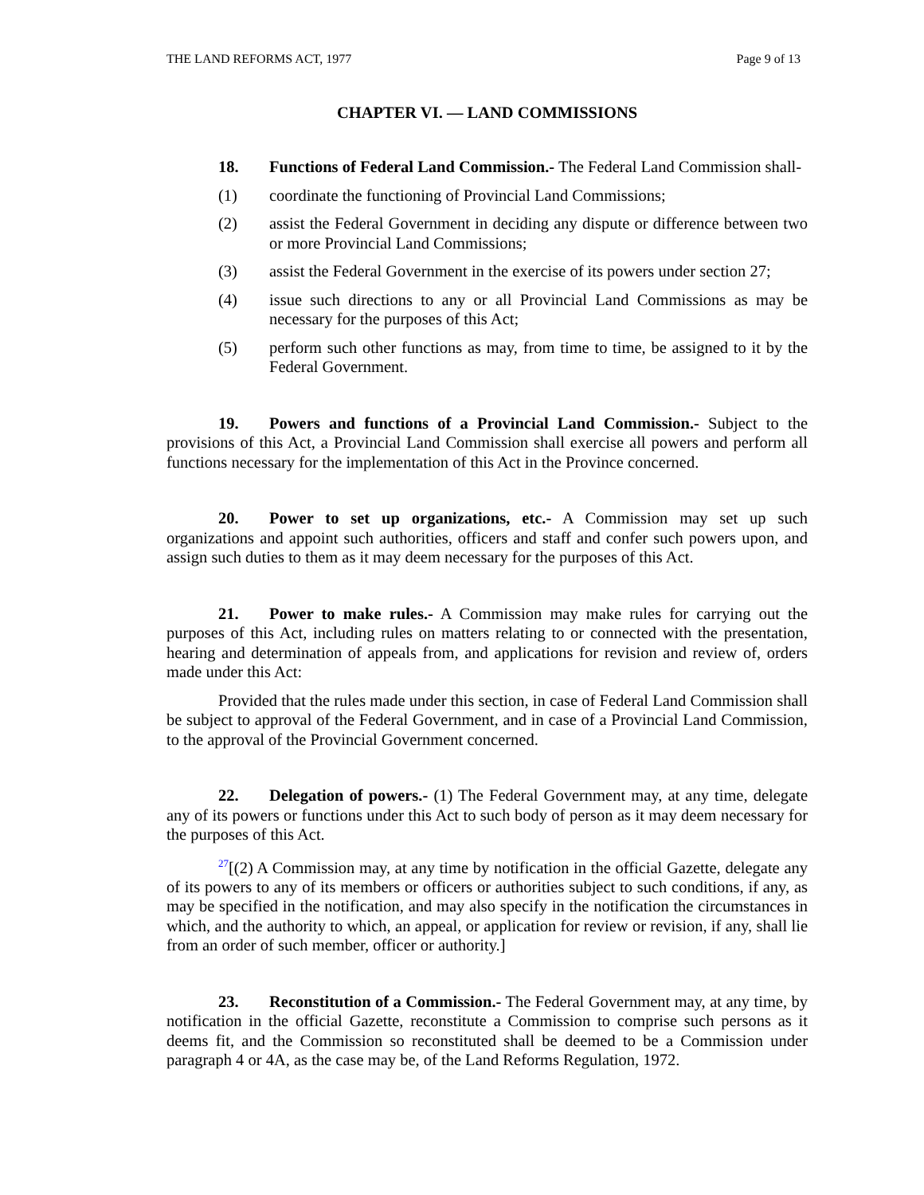THE LAND REFORMS ACT, 1977 Page 9 of 13
CHAPTER VI. — LAND COMMISSIONS
18. Functions of Federal Land Commission.- The Federal Land Commission shall-
(1) coordinate the functioning of Provincial Land Commissions;
(2) assist the Federal Government in deciding any dispute or difference between two or more Provincial Land Commissions;
(3) assist the Federal Government in the exercise of its powers under section 27;
(4) issue such directions to any or all Provincial Land Commissions as may be necessary for the purposes of this Act;
(5) perform such other functions as may, from time to time, be assigned to it by the Federal Government.
19. Powers and functions of a Provincial Land Commission.- Subject to the provisions of this Act, a Provincial Land Commission shall exercise all powers and perform all functions necessary for the implementation of this Act in the Province concerned.
20. Power to set up organizations, etc.- A Commission may set up such organizations and appoint such authorities, officers and staff and confer such powers upon, and assign such duties to them as it may deem necessary for the purposes of this Act.
21. Power to make rules.- A Commission may make rules for carrying out the purposes of this Act, including rules on matters relating to or connected with the presentation, hearing and determination of appeals from, and applications for revision and review of, orders made under this Act:
Provided that the rules made under this section, in case of Federal Land Commission shall be subject to approval of the Federal Government, and in case of a Provincial Land Commission, to the approval of the Provincial Government concerned.
22. Delegation of powers.- (1) The Federal Government may, at any time, delegate any of its powers or functions under this Act to such body of person as it may deem necessary for the purposes of this Act.
<sup>27</sup> [(2) A Commission may, at any time by notification in the official Gazette, delegate any of its powers to any of its members or officers or authorities subject to such conditions, if any, as may be specified in the notification, and may also specify in the notification the circumstances in which, and the authority to which, an appeal, or application for review or revision, if any, shall lie from an order of such member, officer or authority.]
23. Reconstitution of a Commission.- The Federal Government may, at any time, by notification in the official Gazette, reconstitute a Commission to comprise such persons as it deems fit, and the Commission so reconstituted shall be deemed to be a Commission under paragraph 4 or 4A, as the case may be, of the Land Reforms Regulation, 1972.